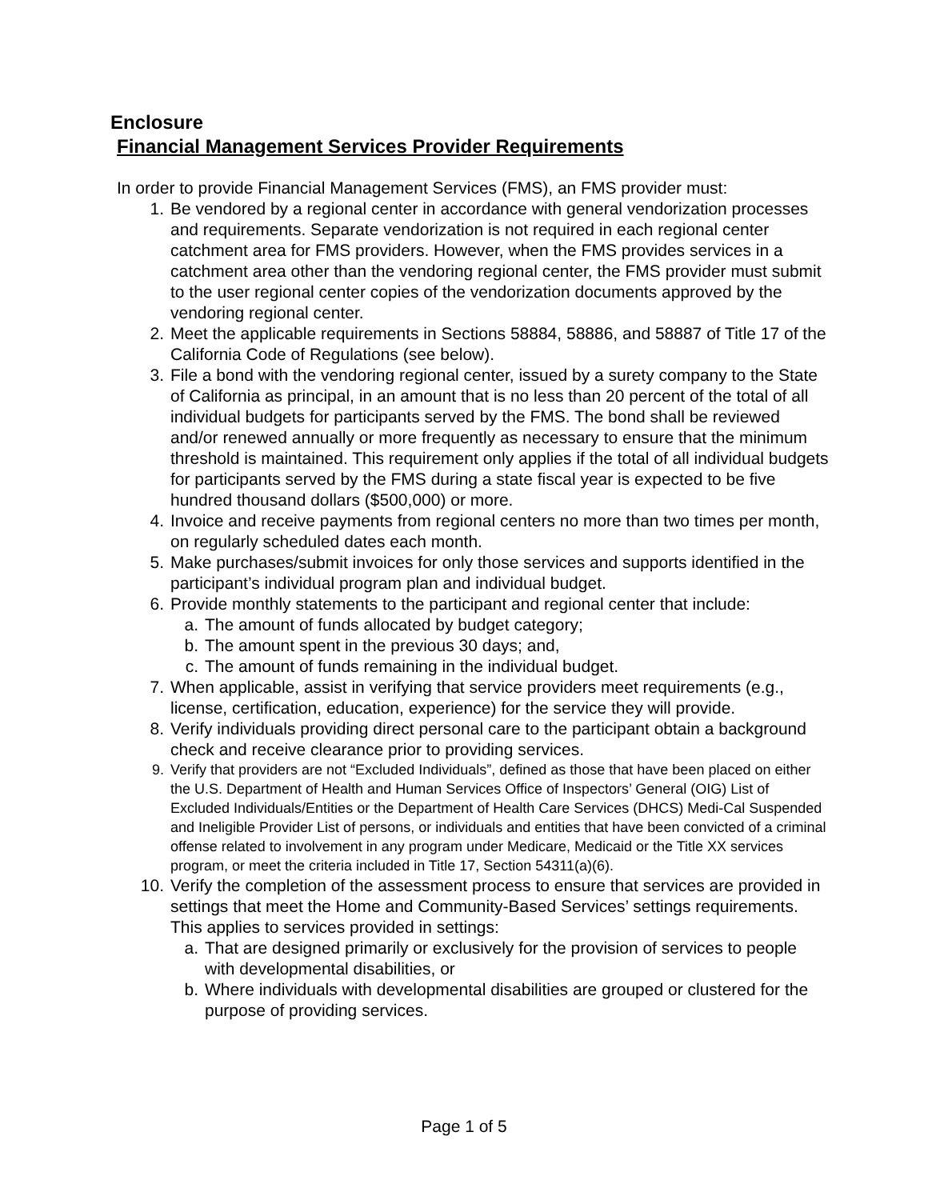Enclosure
Financial Management Services Provider Requirements
In order to provide Financial Management Services (FMS), an FMS provider must:
1. Be vendored by a regional center in accordance with general vendorization processes and requirements. Separate vendorization is not required in each regional center catchment area for FMS providers. However, when the FMS provides services in a catchment area other than the vendoring regional center, the FMS provider must submit to the user regional center copies of the vendorization documents approved by the vendoring regional center.
2. Meet the applicable requirements in Sections 58884, 58886, and 58887 of Title 17 of the California Code of Regulations (see below).
3. File a bond with the vendoring regional center, issued by a surety company to the State of California as principal, in an amount that is no less than 20 percent of the total of all individual budgets for participants served by the FMS. The bond shall be reviewed and/or renewed annually or more frequently as necessary to ensure that the minimum threshold is maintained. This requirement only applies if the total of all individual budgets for participants served by the FMS during a state fiscal year is expected to be five hundred thousand dollars ($500,000) or more.
4. Invoice and receive payments from regional centers no more than two times per month, on regularly scheduled dates each month.
5. Make purchases/submit invoices for only those services and supports identified in the participant’s individual program plan and individual budget.
6. Provide monthly statements to the participant and regional center that include:
a. The amount of funds allocated by budget category;
b. The amount spent in the previous 30 days; and,
c. The amount of funds remaining in the individual budget.
7. When applicable, assist in verifying that service providers meet requirements (e.g., license, certification, education, experience) for the service they will provide.
8. Verify individuals providing direct personal care to the participant obtain a background check and receive clearance prior to providing services.
9. Verify that providers are not “Excluded Individuals”, defined as those that have been placed on either the U.S. Department of Health and Human Services Office of Inspectors’ General (OIG) List of Excluded Individuals/Entities or the Department of Health Care Services (DHCS) Medi-Cal Suspended and Ineligible Provider List of persons, or individuals and entities that have been convicted of a criminal offense related to involvement in any program under Medicare, Medicaid or the Title XX services program, or meet the criteria included in Title 17, Section 54311(a)(6).
10. Verify the completion of the assessment process to ensure that services are provided in settings that meet the Home and Community-Based Services’ settings requirements. This applies to services provided in settings:
a. That are designed primarily or exclusively for the provision of services to people with developmental disabilities, or
b. Where individuals with developmental disabilities are grouped or clustered for the purpose of providing services.
Page 1 of 5